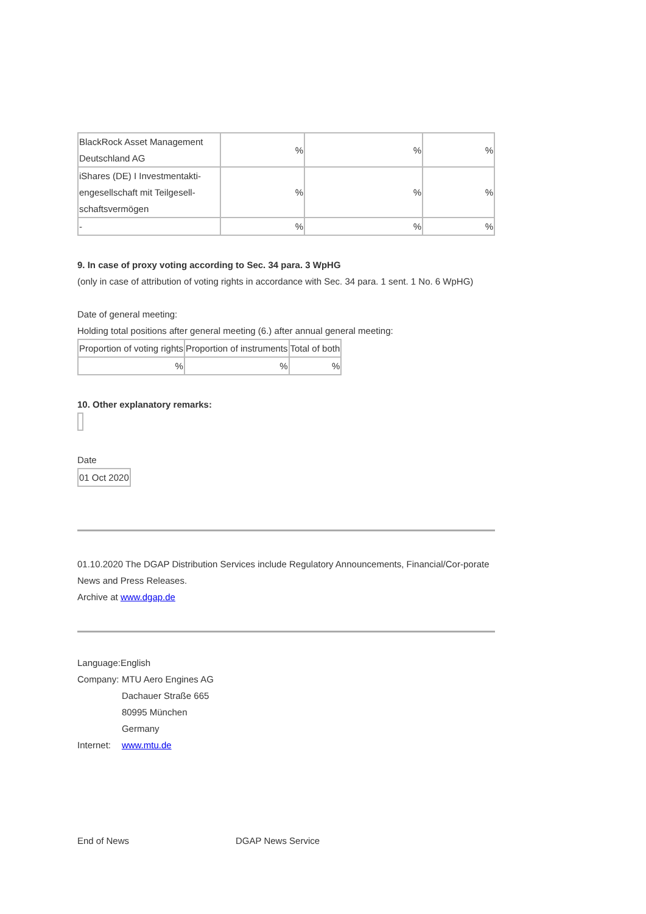| BlackRock Asset Management Deutschland AG | % | % | % |
| iShares (DE) I Investmentakti-engesellschaft mit Teilgesell-schaftsvermögen | % | % | % |
| - | % | % | % |
9. In case of proxy voting according to Sec. 34 para. 3 WpHG
(only in case of attribution of voting rights in accordance with Sec. 34 para. 1 sent. 1 No. 6 WpHG)
Date of general meeting:
Holding total positions after general meeting (6.) after annual general meeting:
| Proportion of voting rights | Proportion of instruments | Total of both |
| % | % | % |
10. Other explanatory remarks:
Date
| 01 Oct 2020 |
01.10.2020 The DGAP Distribution Services include Regulatory Announcements, Financial/Cor-porate News and Press Releases.
Archive at www.dgap.de
| Language: | English |
| Company: | MTU Aero Engines AG Dachauer Straße 665 80995 München Germany |
| Internet: | www.mtu.de |
End of News DGAP News Service